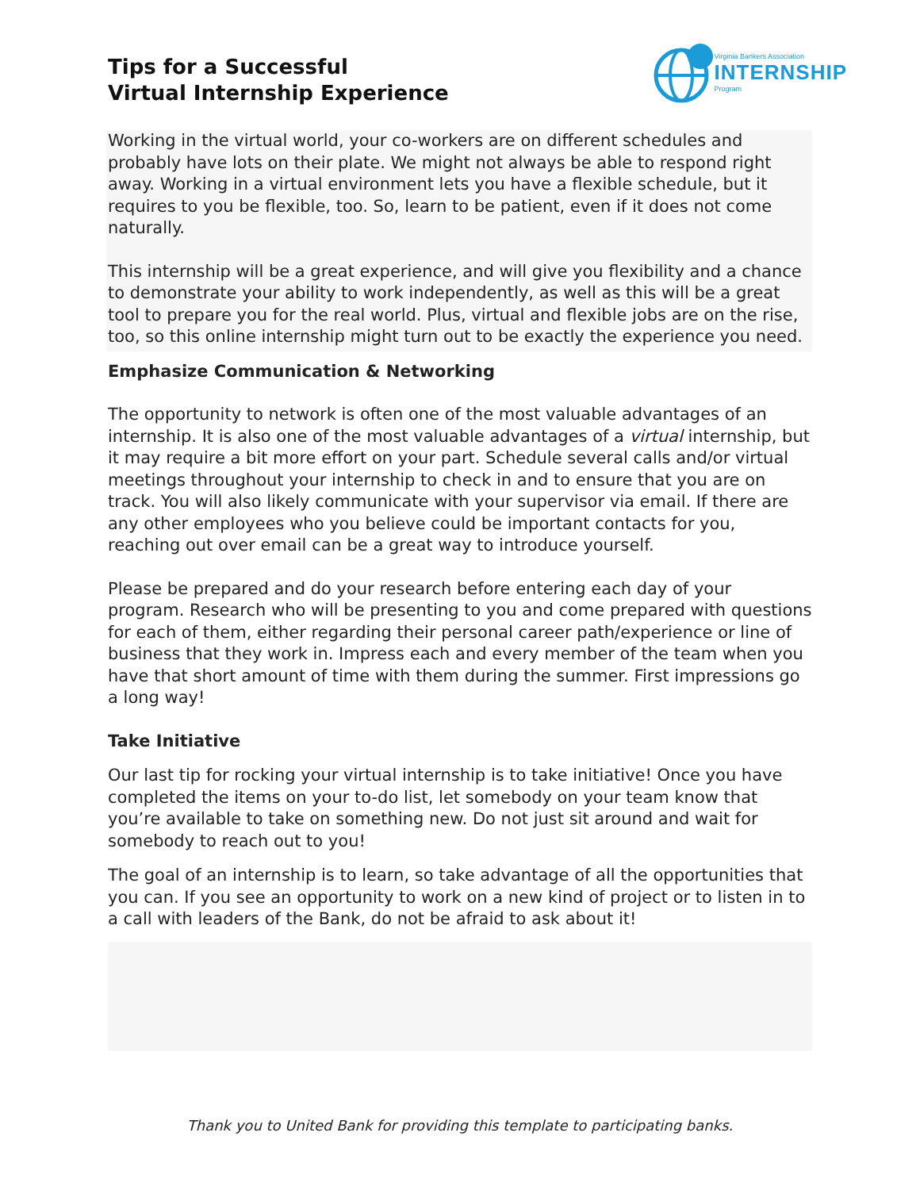Tips for a Successful
Virtual Internship Experience
Virginia Bankers Association
INTERNSHIP
Program
Working in the virtual world, your co-workers are on different schedules and probably have lots on their plate. We might not always be able to respond right away. Working in a virtual environment lets you have a flexible schedule, but it requires to you be flexible, too. So, learn to be patient, even if it does not come naturally.
This internship will be a great experience, and will give you flexibility and a chance to demonstrate your ability to work independently, as well as this will be a great tool to prepare you for the real world. Plus, virtual and flexible jobs are on the rise, too, so this online internship might turn out to be exactly the experience you need.
Emphasize Communication & Networking
The opportunity to network is often one of the most valuable advantages of an internship. It is also one of the most valuable advantages of a virtual internship, but it may require a bit more effort on your part. Schedule several calls and/or virtual meetings throughout your internship to check in and to ensure that you are on track. You will also likely communicate with your supervisor via email. If there are any other employees who you believe could be important contacts for you, reaching out over email can be a great way to introduce yourself.
Please be prepared and do your research before entering each day of your program. Research who will be presenting to you and come prepared with questions for each of them, either regarding their personal career path/experience or line of business that they work in. Impress each and every member of the team when you have that short amount of time with them during the summer. First impressions go a long way!
Take Initiative
Our last tip for rocking your virtual internship is to take initiative! Once you have completed the items on your to-do list, let somebody on your team know that you’re available to take on something new. Do not just sit around and wait for somebody to reach out to you!
The goal of an internship is to learn, so take advantage of all the opportunities that you can. If you see an opportunity to work on a new kind of project or to listen in to a call with leaders of the Bank, do not be afraid to ask about it!
Thank you to United Bank for providing this template to participating banks.